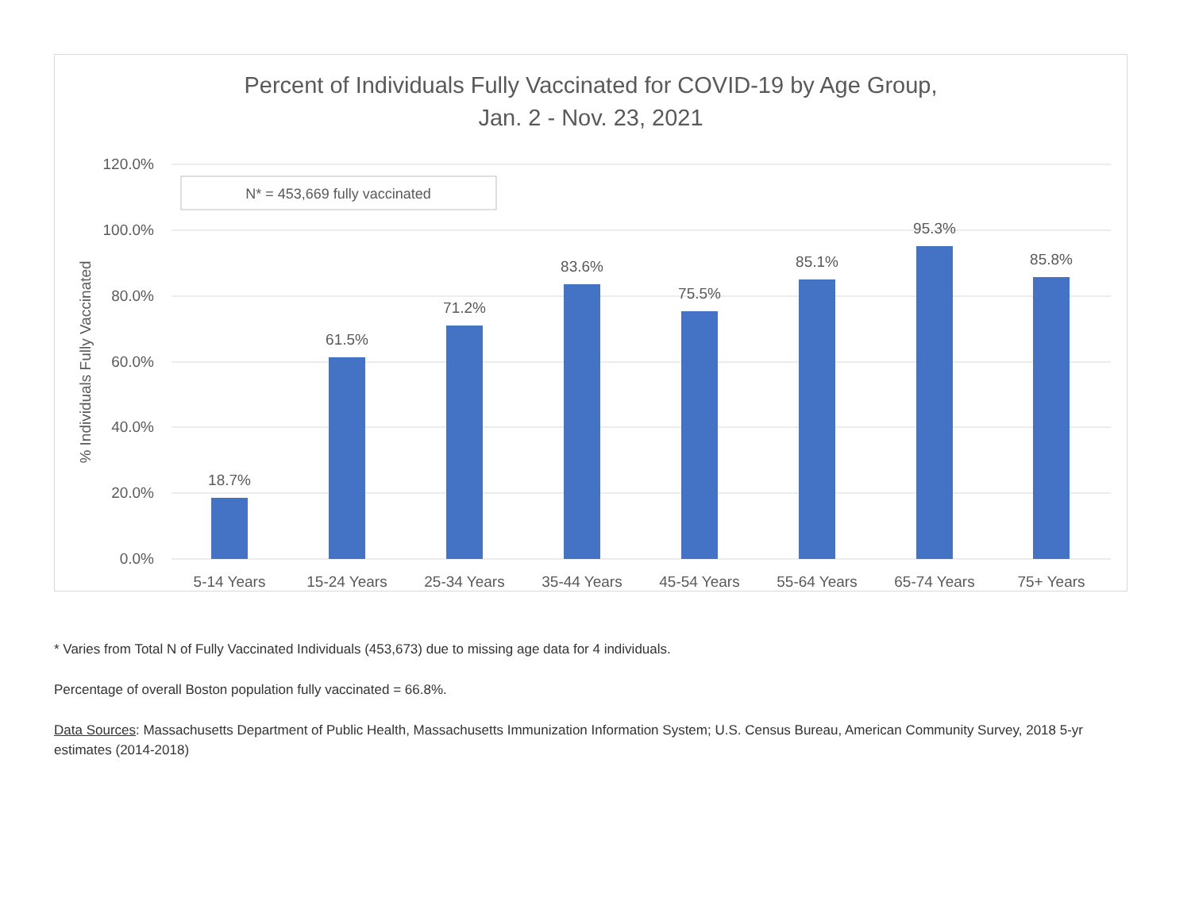Percent of Individuals Fully Vaccinated for COVID-19 by Age Group,
Jan. 2 - Nov. 23, 2021
120.0%
100.0%
80.0%
60.0%
40.0%
20.0%
0.0%
% Individuals Fully Vaccinated
N* = 453,669 fully vaccinated
18.7%
61.5%
71.2%
83.6%
75.5%
85.1%
95.3%
85.8%
5-14 Years
15-24 Years
25-34 Years
35-44 Years
45-54 Years
55-64 Years
65-74 Years
75+ Years
* Varies from Total N of Fully Vaccinated Individuals (453,673) due to missing age data for 4 individuals.
Percentage of overall Boston population fully vaccinated = 66.8%.
Data Sources: Massachusetts Department of Public Health, Massachusetts Immunization Information System; U.S. Census Bureau, American Community Survey, 2018 5-yr estimates (2014-2018)